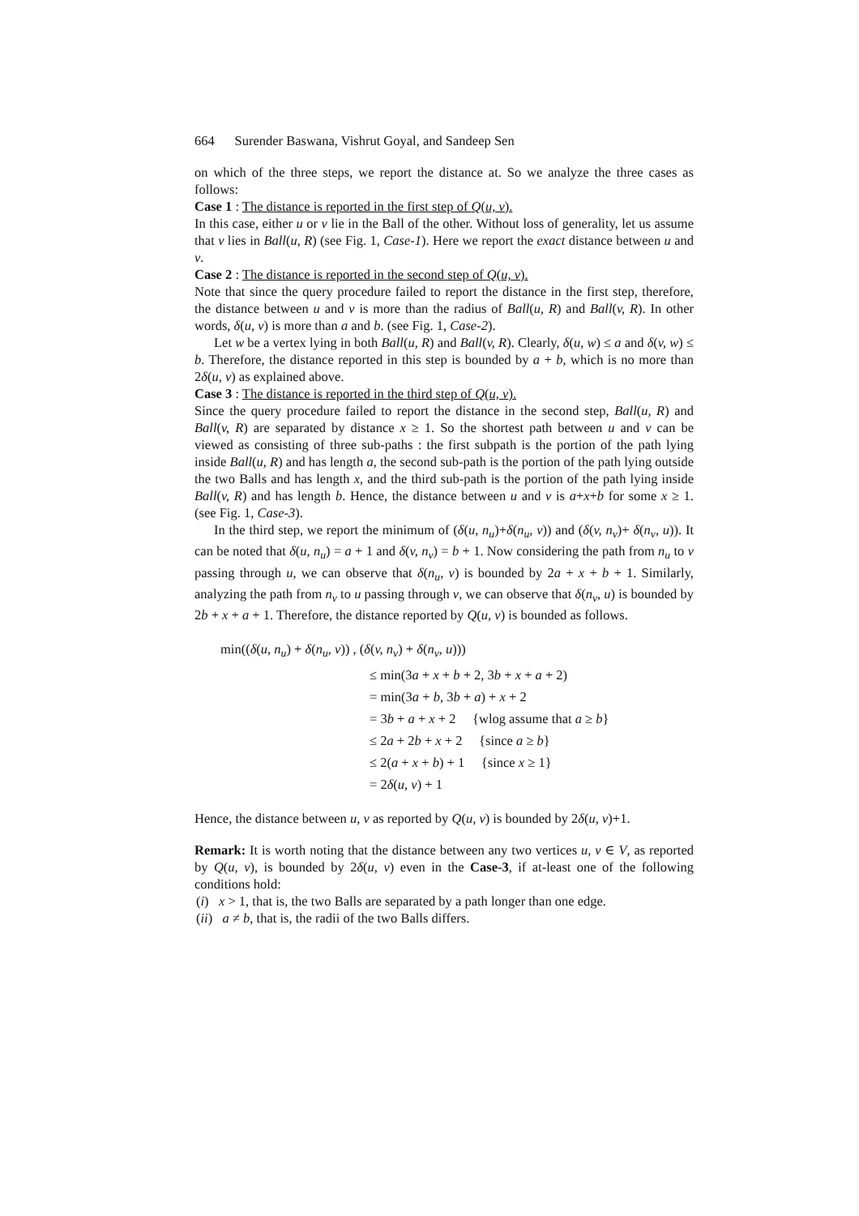664 Surender Baswana, Vishrut Goyal, and Sandeep Sen
on which of the three steps, we report the distance at. So we analyze the three cases as follows:
Case 1 : The distance is reported in the first step of Q(u, v).
In this case, either u or v lie in the Ball of the other. Without loss of generality, let us assume that v lies in Ball(u, R) (see Fig. 1, Case-1). Here we report the exact distance between u and v.
Case 2 : The distance is reported in the second step of Q(u, v).
Note that since the query procedure failed to report the distance in the first step, therefore, the distance between u and v is more than the radius of Ball(u, R) and Ball(v, R). In other words, δ(u, v) is more than a and b. (see Fig. 1, Case-2).
Let w be a vertex lying in both Ball(u, R) and Ball(v, R). Clearly, δ(u, w) ≤ a and δ(v, w) ≤ b. Therefore, the distance reported in this step is bounded by a + b, which is no more than 2δ(u, v) as explained above.
Case 3 : The distance is reported in the third step of Q(u, v).
Since the query procedure failed to report the distance in the second step, Ball(u, R) and Ball(v, R) are separated by distance x ≥ 1. So the shortest path between u and v can be viewed as consisting of three sub-paths : the first subpath is the portion of the path lying inside Ball(u, R) and has length a, the second sub-path is the portion of the path lying outside the two Balls and has length x, and the third sub-path is the portion of the path lying inside Ball(v, R) and has length b. Hence, the distance between u and v is a+x+b for some x ≥ 1. (see Fig. 1, Case-3).
In the third step, we report the minimum of (δ(u, n<sub>u</sub>)+δ(n<sub>u</sub>, v)) and (δ(v, n<sub>v</sub>)+ δ(n<sub>v</sub>, u)). It can be noted that δ(u, n<sub>u</sub>) = a + 1 and δ(v, n<sub>v</sub>) = b + 1. Now considering the path from n<sub>u</sub> to v passing through u, we can observe that δ(n<sub>u</sub>, v) is bounded by 2a + x + b + 1. Similarly, analyzing the path from n<sub>v</sub> to u passing through v, we can observe that δ(n<sub>v</sub>, u) is bounded by 2b + x + a + 1. Therefore, the distance reported by Q(u, v) is bounded as follows.
min((δ(u, n<sub>u</sub>) + δ(n<sub>u</sub>, v)) , (δ(v, n<sub>v</sub>) + δ(n<sub>v</sub>, u)))
≤ min(3a + x + b + 2, 3b + x + a + 2)
= min(3a + b, 3b + a) + x + 2
= 3b + a + x + 2 {wlog assume that a ≥ b}
≤ 2a + 2b + x + 2 {since a ≥ b}
≤ 2(a + x + b) + 1 {since x ≥ 1}
= 2δ(u, v) + 1
Hence, the distance between u, v as reported by Q(u, v) is bounded by 2δ(u, v)+1.
Remark: It is worth noting that the distance between any two vertices u, v ∈ V, as reported by Q(u, v), is bounded by 2δ(u, v) even in the Case-3, if at-least one of the following conditions hold:
(i) x > 1, that is, the two Balls are separated by a path longer than one edge.
(ii) a ≠ b, that is, the radii of the two Balls differs.